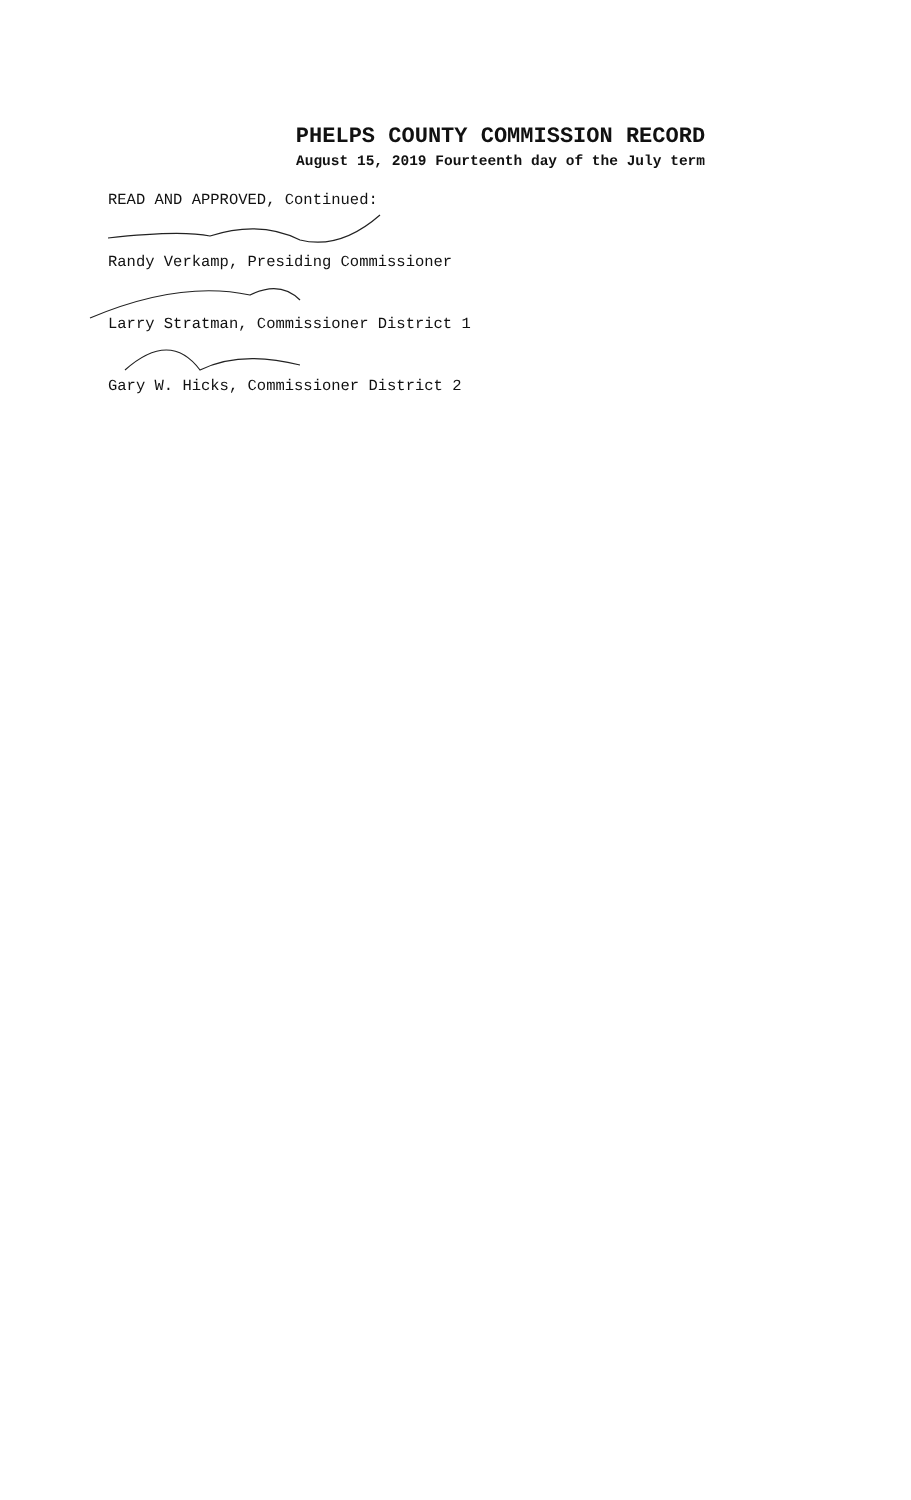PHELPS COUNTY COMMISSION RECORD
August 15, 2019 Fourteenth day of the July term
READ AND APPROVED, Continued:
Randy Verkamp, Presiding Commissioner
Larry Stratman, Commissioner District 1
Gary W. Hicks, Commissioner District 2